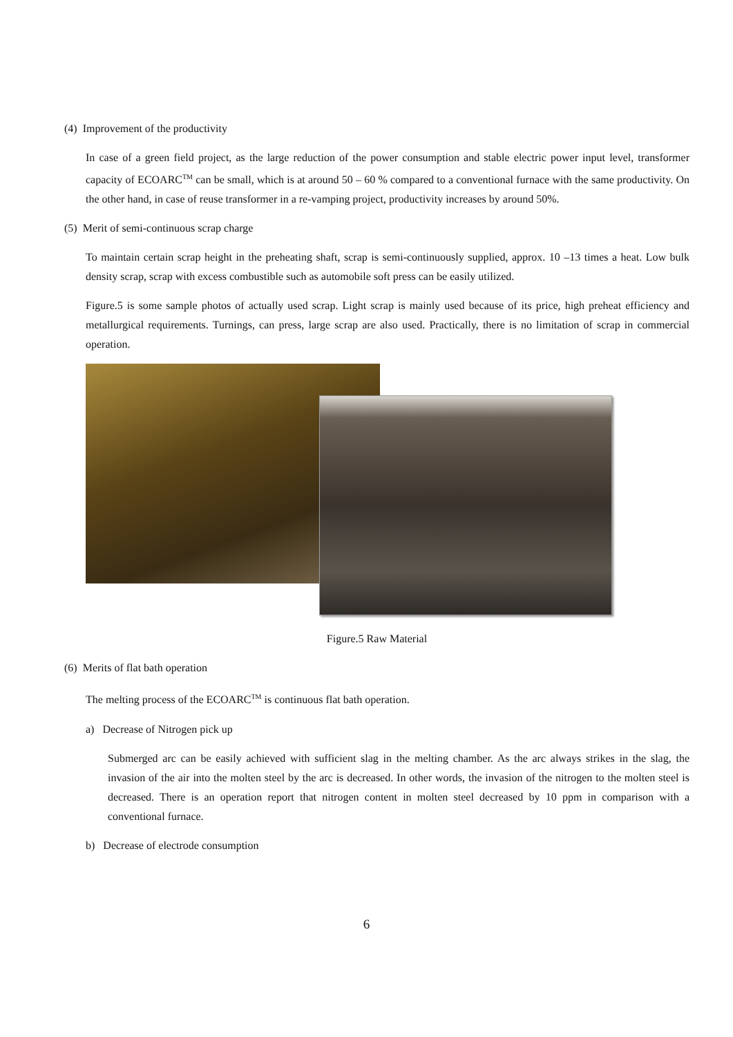(4) Improvement of the productivity
In case of a green field project, as the large reduction of the power consumption and stable electric power input level, transformer capacity of ECOARC<sup>TM</sup> can be small, which is at around 50 – 60 % compared to a conventional furnace with the same productivity. On the other hand, in case of reuse transformer in a re-vamping project, productivity increases by around 50%.
(5) Merit of semi-continuous scrap charge
To maintain certain scrap height in the preheating shaft, scrap is semi-continuously supplied, approx. 10 –13 times a heat. Low bulk density scrap, scrap with excess combustible such as automobile soft press can be easily utilized.
Figure.5 is some sample photos of actually used scrap. Light scrap is mainly used because of its price, high preheat efficiency and metallurgical requirements. Turnings, can press, large scrap are also used. Practically, there is no limitation of scrap in commercial operation.
Figure.5 Raw Material
(6) Merits of flat bath operation
The melting process of the ECOARC<sup>TM</sup> is continuous flat bath operation.
a) Decrease of Nitrogen pick up
Submerged arc can be easily achieved with sufficient slag in the melting chamber. As the arc always strikes in the slag, the invasion of the air into the molten steel by the arc is decreased. In other words, the invasion of the nitrogen to the molten steel is decreased. There is an operation report that nitrogen content in molten steel decreased by 10 ppm in comparison with a conventional furnace.
b) Decrease of electrode consumption
6